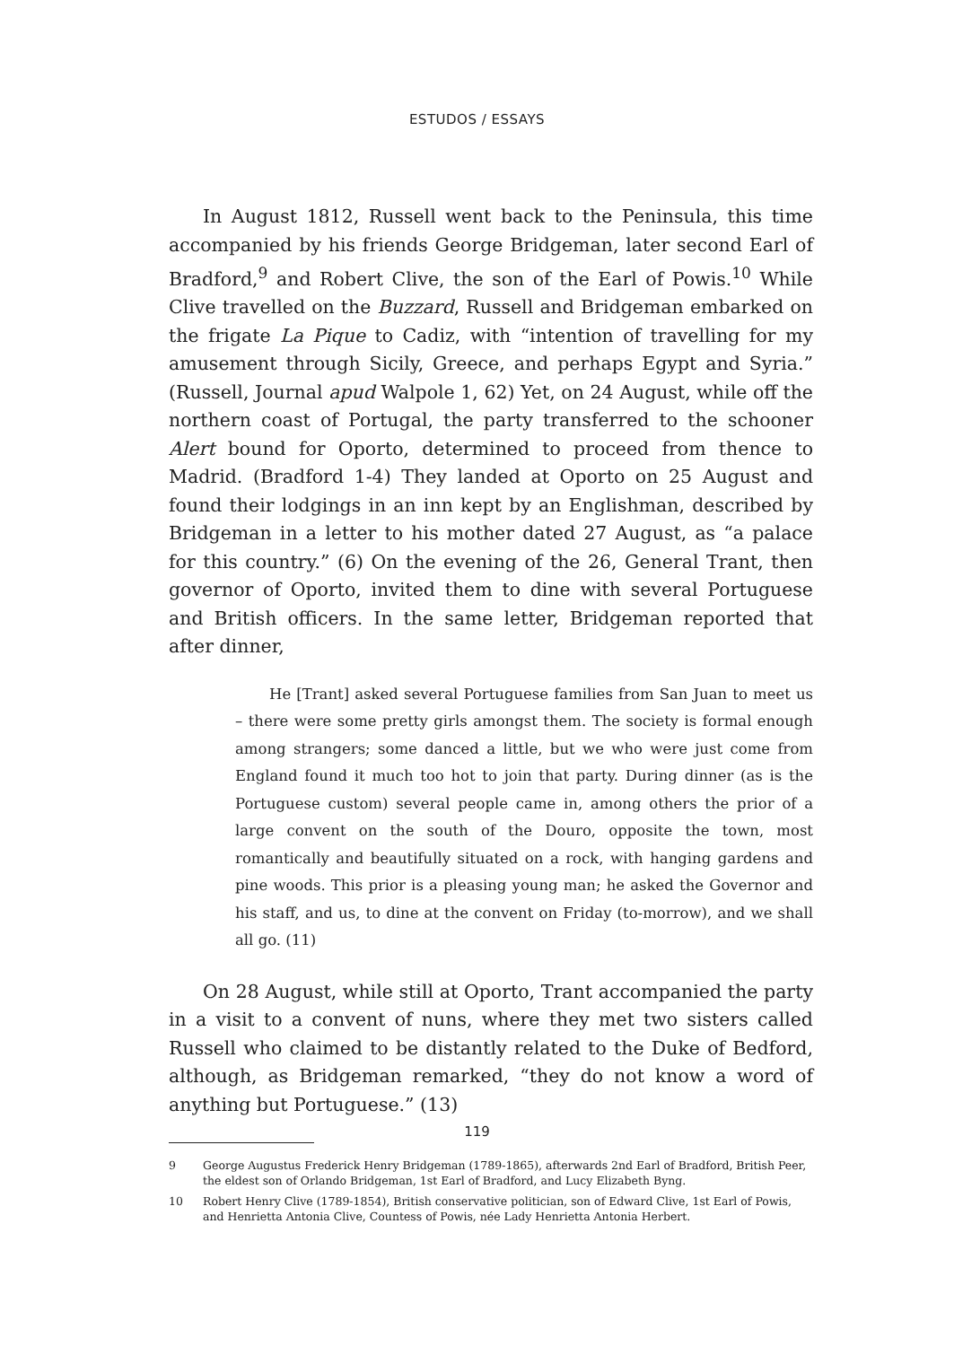ESTUDOS / ESSAYS
In August 1812, Russell went back to the Peninsula, this time accompanied by his friends George Bridgeman, later second Earl of Bradford,<sup>9</sup> and Robert Clive, the son of the Earl of Powis.<sup>10</sup> While Clive travelled on the Buzzard, Russell and Bridgeman embarked on the frigate La Pique to Cadiz, with “intention of travelling for my amusement through Sicily, Greece, and perhaps Egypt and Syria.” (Russell, Journal apud Walpole 1, 62) Yet, on 24 August, while off the northern coast of Portugal, the party transferred to the schooner Alert bound for Oporto, determined to proceed from thence to Madrid. (Bradford 1-4) They landed at Oporto on 25 August and found their lodgings in an inn kept by an Englishman, described by Bridgeman in a letter to his mother dated 27 August, as “a palace for this country.” (6) On the evening of the 26, General Trant, then governor of Oporto, invited them to dine with several Portuguese and British officers. In the same letter, Bridgeman reported that after dinner,
He [Trant] asked several Portuguese families from San Juan to meet us – there were some pretty girls amongst them. The society is formal enough among strangers; some danced a little, but we who were just come from England found it much too hot to join that party. During dinner (as is the Portuguese custom) several people came in, among others the prior of a large convent on the south of the Douro, opposite the town, most romantically and beautifully situated on a rock, with hanging gardens and pine woods. This prior is a pleasing young man; he asked the Governor and his staff, and us, to dine at the convent on Friday (to-morrow), and we shall all go. (11)
On 28 August, while still at Oporto, Trant accompanied the party in a visit to a convent of nuns, where they met two sisters called Russell who claimed to be distantly related to the Duke of Bedford, although, as Bridgeman remarked, “they do not know a word of anything but Portuguese.” (13)
9 George Augustus Frederick Henry Bridgeman (1789-1865), afterwards 2nd Earl of Bradford, British Peer, the eldest son of Orlando Bridgeman, 1st Earl of Bradford, and Lucy Elizabeth Byng.
10 Robert Henry Clive (1789-1854), British conservative politician, son of Edward Clive, 1st Earl of Powis, and Henrietta Antonia Clive, Countess of Powis, née Lady Henrietta Antonia Herbert.
119